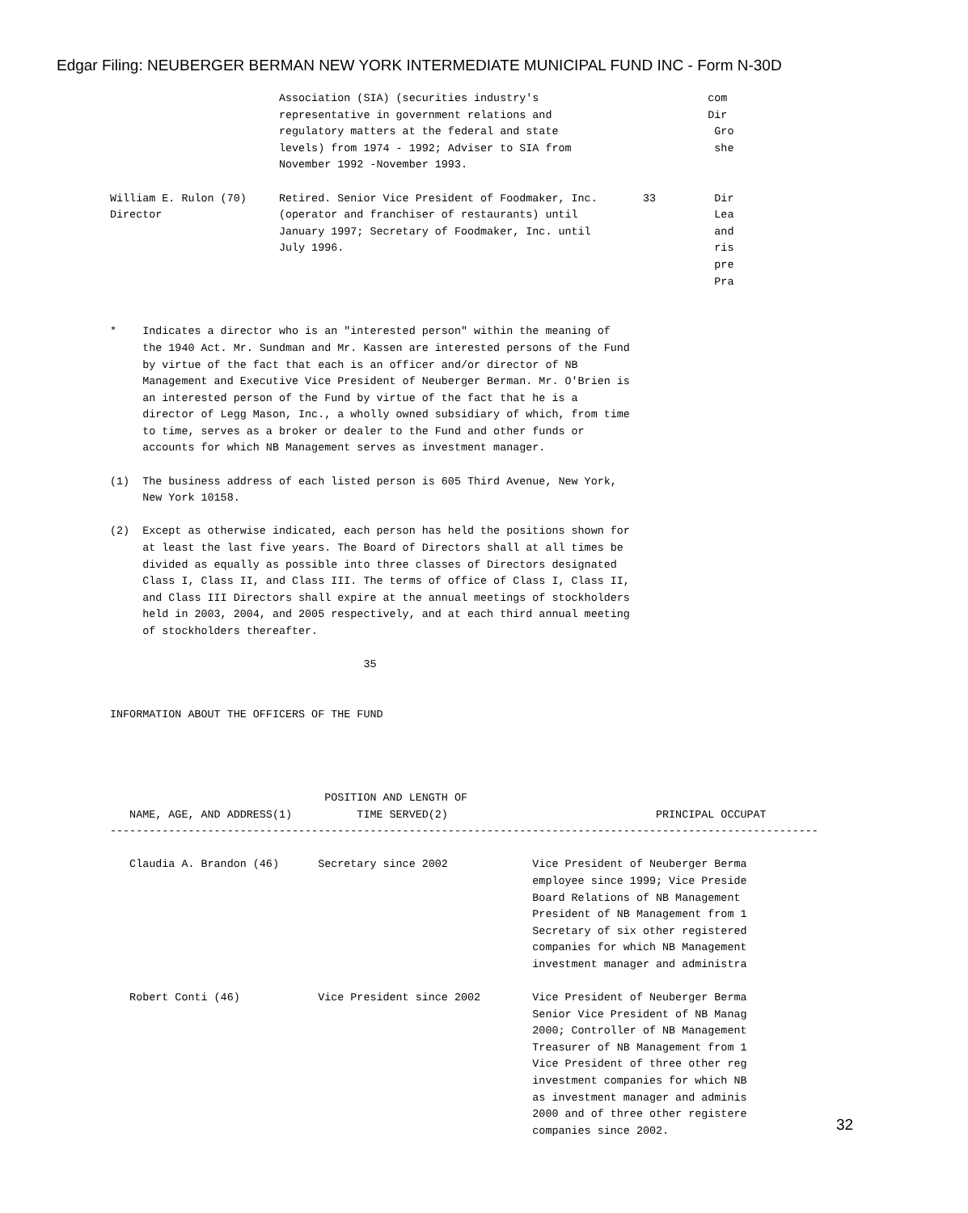Edgar Filing: NEUBERGER BERMAN NEW YORK INTERMEDIATE MUNICIPAL FUND INC - Form N-30D
                          Association (SIA) (securities industry's                          com
                          representative in government relations and                        Dir
                          regulatory matters at the federal and state                        Gro
                          levels) from 1974 - 1992; Adviser to SIA from                      she
                          November 1992 -November 1993.

William E. Rulon (70)     Retired. Senior Vice President of Foodmaker, Inc.       33         Dir
Director                  (operator and franchiser of restaurants) until                     Lea
                          January 1997; Secretary of Foodmaker, Inc. until                   and
                          July 1996.                                                         ris
                                                                                             pre
                                                                                             Pra


*    Indicates a director who is an "interested person" within the meaning of
     the 1940 Act. Mr. Sundman and Mr. Kassen are interested persons of the Fund
     by virtue of the fact that each is an officer and/or director of NB
     Management and Executive Vice President of Neuberger Berman. Mr. O'Brien is
     an interested person of the Fund by virtue of the fact that he is a
     director of Legg Mason, Inc., a wholly owned subsidiary of which, from time
     to time, serves as a broker or dealer to the Fund and other funds or
     accounts for which NB Management serves as investment manager.

(1)  The business address of each listed person is 605 Third Avenue, New York,
     New York 10158.

(2)  Except as otherwise indicated, each person has held the positions shown for
     at least the last five years. The Board of Directors shall at all times be
     divided as equally as possible into three classes of Directors designated
     Class I, Class II, and Class III. The terms of office of Class I, Class II,
     and Class III Directors shall expire at the annual meetings of stockholders
     held in 2003, 2004, and 2005 respectively, and at each third annual meeting
     of stockholders thereafter.

                                       35


INFORMATION ABOUT THE OFFICERS OF THE FUND




                                 POSITION AND LENGTH OF
   NAME, AGE, AND ADDRESS(1)          TIME SERVED(2)                                PRINCIPAL OCCUPAT
-------------------------------------------------------------------------------------------------------------

   Claudia A. Brandon (46)      Secretary since 2002             Vice President of Neuberger Berma
                                                                 employee since 1999; Vice Preside
                                                                 Board Relations of NB Management
                                                                 President of NB Management from 1
                                                                 Secretary of six other registered
                                                                 companies for which NB Management
                                                                 investment manager and administra

   Robert Conti (46)            Vice President since 2002        Vice President of Neuberger Berma
                                                                 Senior Vice President of NB Manag
                                                                 2000; Controller of NB Management
                                                                 Treasurer of NB Management from 1
                                                                 Vice President of three other reg
                                                                 investment companies for which NB
                                                                 as investment manager and adminis
                                                                 2000 and of three other registere
                                                                 companies since 2002.
32